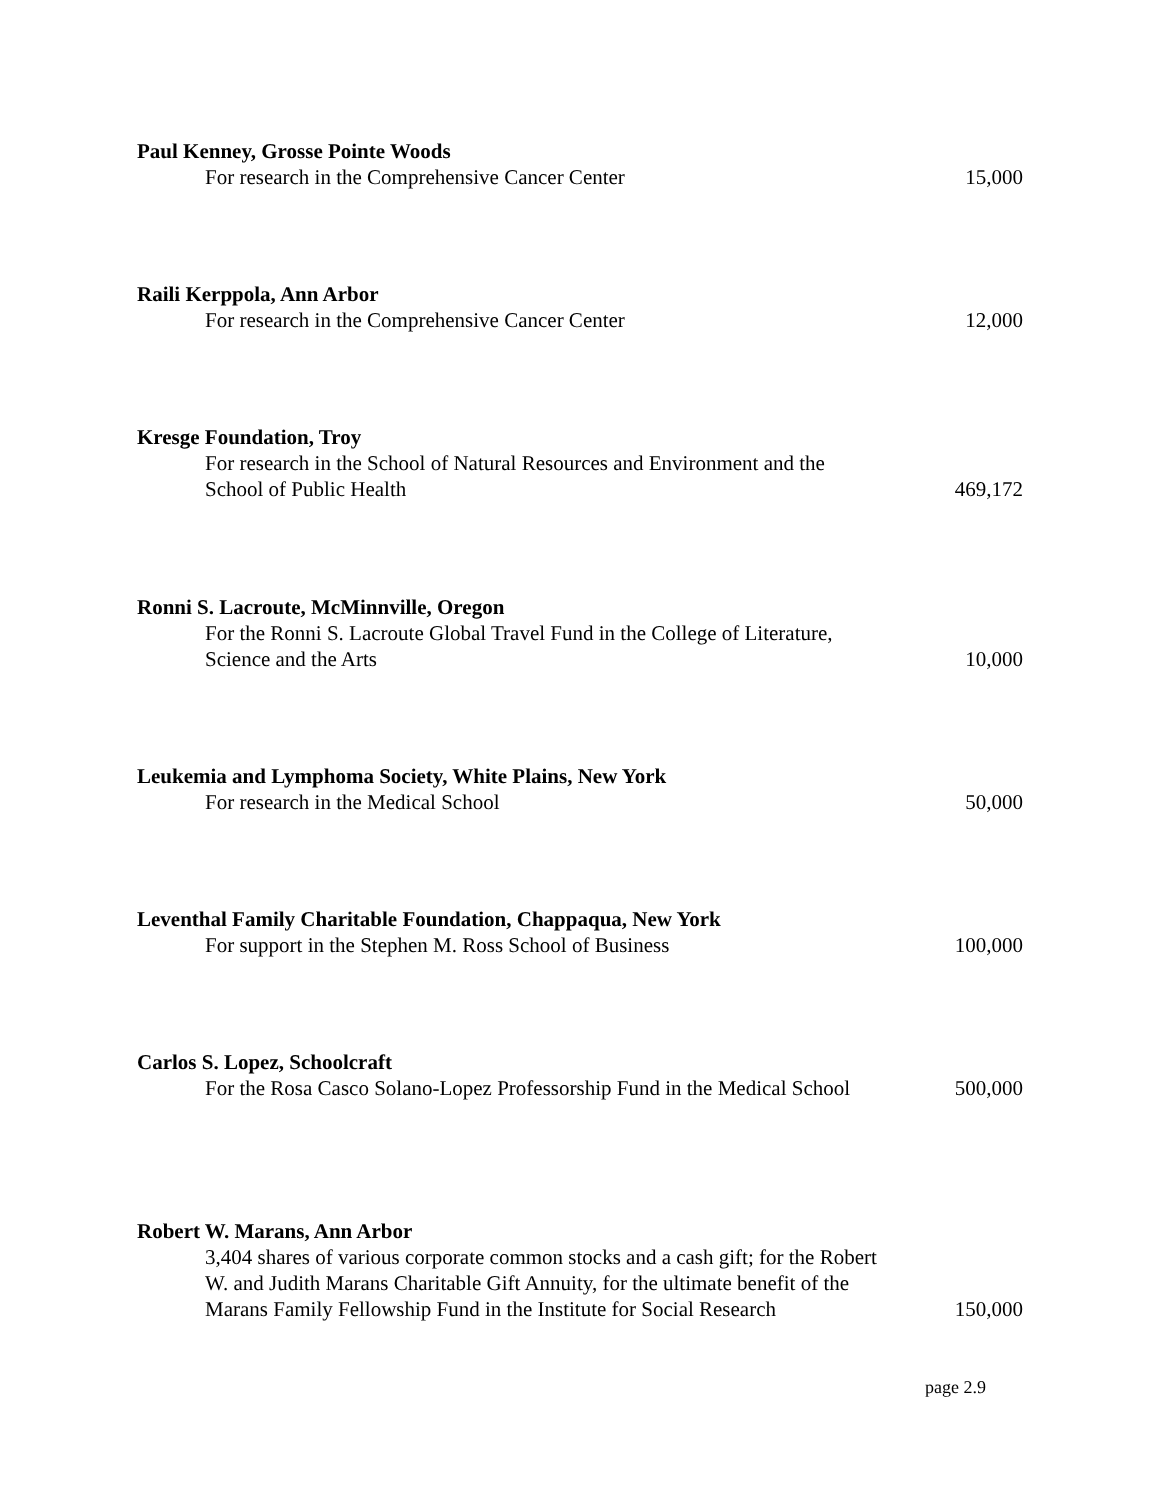Paul Kenney, Grosse Pointe Woods
For research in the Comprehensive Cancer Center
15,000
Raili Kerppola, Ann Arbor
For research in the Comprehensive Cancer Center
12,000
Kresge Foundation, Troy
For research in the School of Natural Resources and Environment and the School of Public Health
469,172
Ronni S. Lacroute, McMinnville, Oregon
For the Ronni S. Lacroute Global Travel Fund in the College of Literature, Science and the Arts
10,000
Leukemia and Lymphoma Society, White Plains, New York
For research in the Medical School
50,000
Leventhal Family Charitable Foundation, Chappaqua, New York
For support in the Stephen M. Ross School of Business
100,000
Carlos S. Lopez, Schoolcraft
For the Rosa Casco Solano-Lopez Professorship Fund in the Medical School
500,000
Robert W. Marans, Ann Arbor
3,404 shares of various corporate common stocks and a cash gift; for the Robert W. and Judith Marans Charitable Gift Annuity, for the ultimate benefit of the Marans Family Fellowship Fund in the Institute for Social Research
150,000
page 2.9